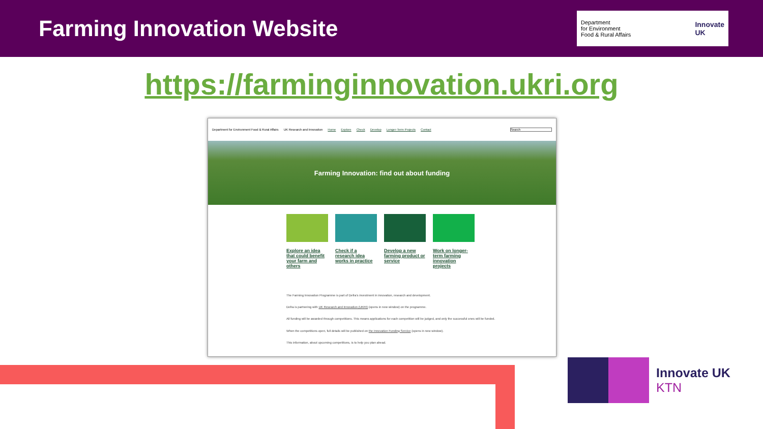Farming Innovation Website
Department
for Environment
Food & Rural Affairs Innovate
UK
https://farminginnovation.ukri.org
Department for Environment Food & Rural Affairs UK Research and Innovation Home Explore Check Develop Longer-Term Projects Contact Search
Farming Innovation: find out about funding
Explore an idea that could benefit your farm and others
Check if a research idea works in practice
Develop a new farming product or service
Work on longer-term farming innovation projects
The Farming Innovation Programme is part of Defra's investment in innovation, research and development.
Defra is partnering with UK Research and Innovation (UKRI) (opens in new window) on the programme.
All funding will be awarded through competitions. This means applications for each competition will be judged, and only the successful ones will be funded.
When the competitions open, full details will be published on the Innovation Funding Service (opens in new window).
This information, about upcoming competitions, is to help you plan ahead.
Innovate UK
KTN